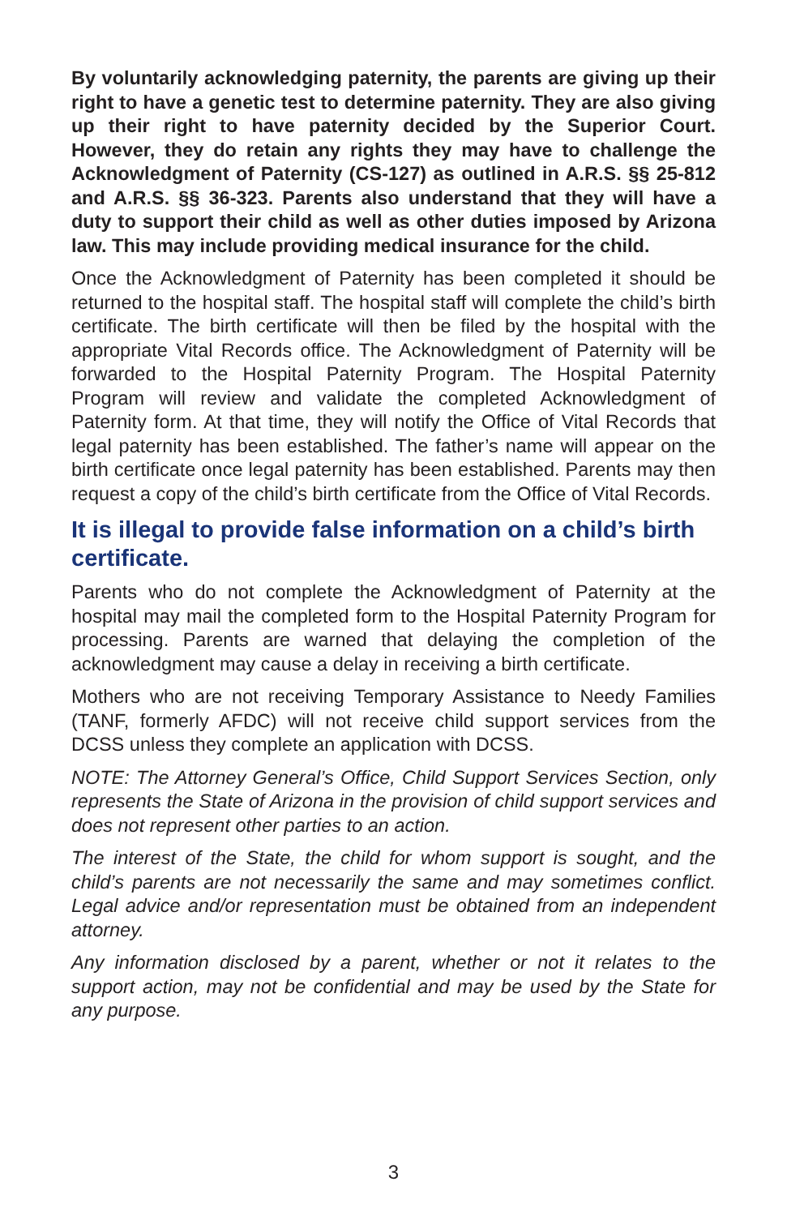By voluntarily acknowledging paternity, the parents are giving up their right to have a genetic test to determine paternity. They are also giving up their right to have paternity decided by the Superior Court. However, they do retain any rights they may have to challenge the Acknowledgment of Paternity (CS-127) as outlined in A.R.S. §§ 25-812 and A.R.S. §§ 36-323. Parents also understand that they will have a duty to support their child as well as other duties imposed by Arizona law. This may include providing medical insurance for the child.
Once the Acknowledgment of Paternity has been completed it should be returned to the hospital staff. The hospital staff will complete the child’s birth certificate. The birth certificate will then be filed by the hospital with the appropriate Vital Records office. The Acknowledgment of Paternity will be forwarded to the Hospital Paternity Program. The Hospital Paternity Program will review and validate the completed Acknowledgment of Paternity form. At that time, they will notify the Office of Vital Records that legal paternity has been established. The father’s name will appear on the birth certificate once legal paternity has been established. Parents may then request a copy of the child’s birth certificate from the Office of Vital Records.
It is illegal to provide false information on a child’s birth certificate.
Parents who do not complete the Acknowledgment of Paternity at the hospital may mail the completed form to the Hospital Paternity Program for processing. Parents are warned that delaying the completion of the acknowledgment may cause a delay in receiving a birth certificate.
Mothers who are not receiving Temporary Assistance to Needy Families (TANF, formerly AFDC) will not receive child support services from the DCSS unless they complete an application with DCSS.
NOTE: The Attorney General’s Office, Child Support Services Section, only represents the State of Arizona in the provision of child support services and does not represent other parties to an action.
The interest of the State, the child for whom support is sought, and the child’s parents are not necessarily the same and may sometimes conflict. Legal advice and/or representation must be obtained from an independent attorney.
Any information disclosed by a parent, whether or not it relates to the support action, may not be confidential and may be used by the State for any purpose.
3